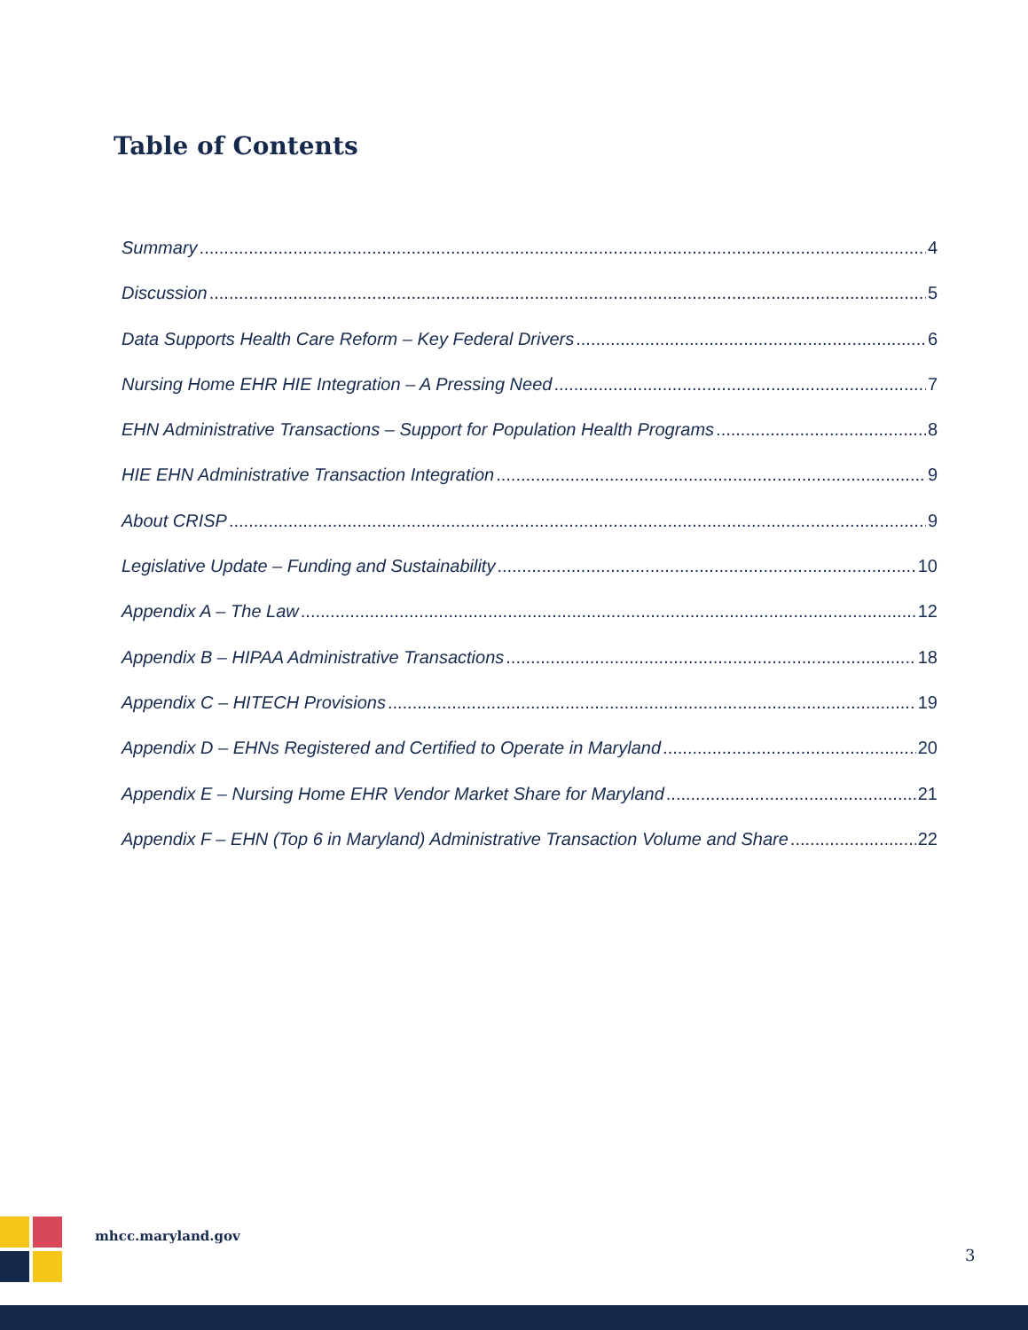Table of Contents
Summary 4
Discussion 5
Data Supports Health Care Reform – Key Federal Drivers 6
Nursing Home EHR HIE Integration – A Pressing Need 7
EHN Administrative Transactions – Support for Population Health Programs 8
HIE EHN Administrative Transaction Integration 9
About CRISP 9
Legislative Update – Funding and Sustainability 10
Appendix A – The Law 12
Appendix B – HIPAA Administrative Transactions 18
Appendix C – HITECH Provisions 19
Appendix D – EHNs Registered and Certified to Operate in Maryland 20
Appendix E – Nursing Home EHR Vendor Market Share for Maryland 21
Appendix F – EHN (Top 6 in Maryland) Administrative Transaction Volume and Share 22
mhcc.maryland.gov
3